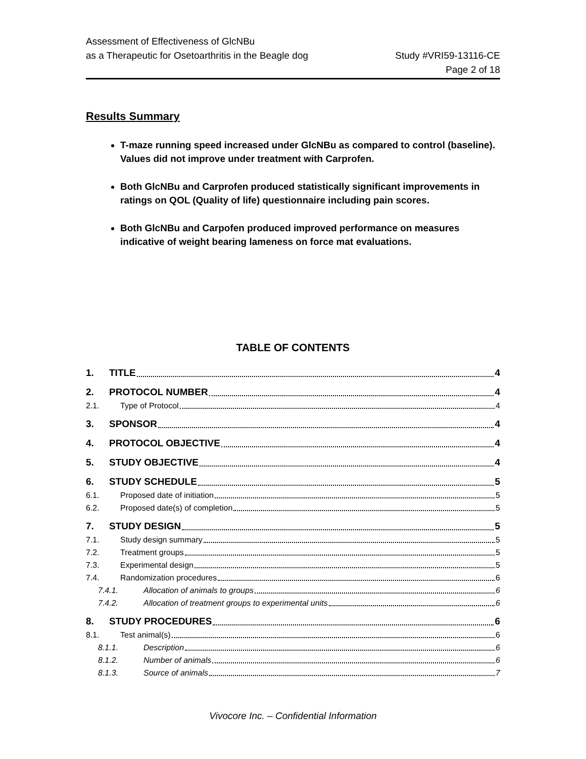Assessment of Effectiveness of GlcNBu
as a Therapeutic for Osetoarthritis in the Beagle dog
Study #VRI59-13116-CE
Page 2 of 18
Results Summary
T-maze running speed increased under GlcNBu as compared to control (baseline). Values did not improve under treatment with Carprofen.
Both GlcNBu and Carprofen produced statistically significant improvements in ratings on QOL (Quality of life) questionnaire including pain scores.
Both GlcNBu and Carpofen produced improved performance on measures indicative of weight bearing lameness on force mat evaluations.
TABLE OF CONTENTS
1. TITLE 4
2. PROTOCOL NUMBER 4
2.1. Type of Protocol 4
3. SPONSOR 4
4. PROTOCOL OBJECTIVE 4
5. STUDY OBJECTIVE 4
6. STUDY SCHEDULE 5
6.1. Proposed date of initiation 5
6.2. Proposed date(s) of completion 5
7. STUDY DESIGN 5
7.1. Study design summary 5
7.2. Treatment groups 5
7.3. Experimental design 5
7.4. Randomization procedures 6
7.4.1. Allocation of animals to groups 6
7.4.2. Allocation of treatment groups to experimental units 6
8. STUDY PROCEDURES 6
8.1. Test animal(s) 6
8.1.1. Description 6
8.1.2. Number of animals 6
8.1.3. Source of animals 7
Vivocore Inc. – Confidential Information